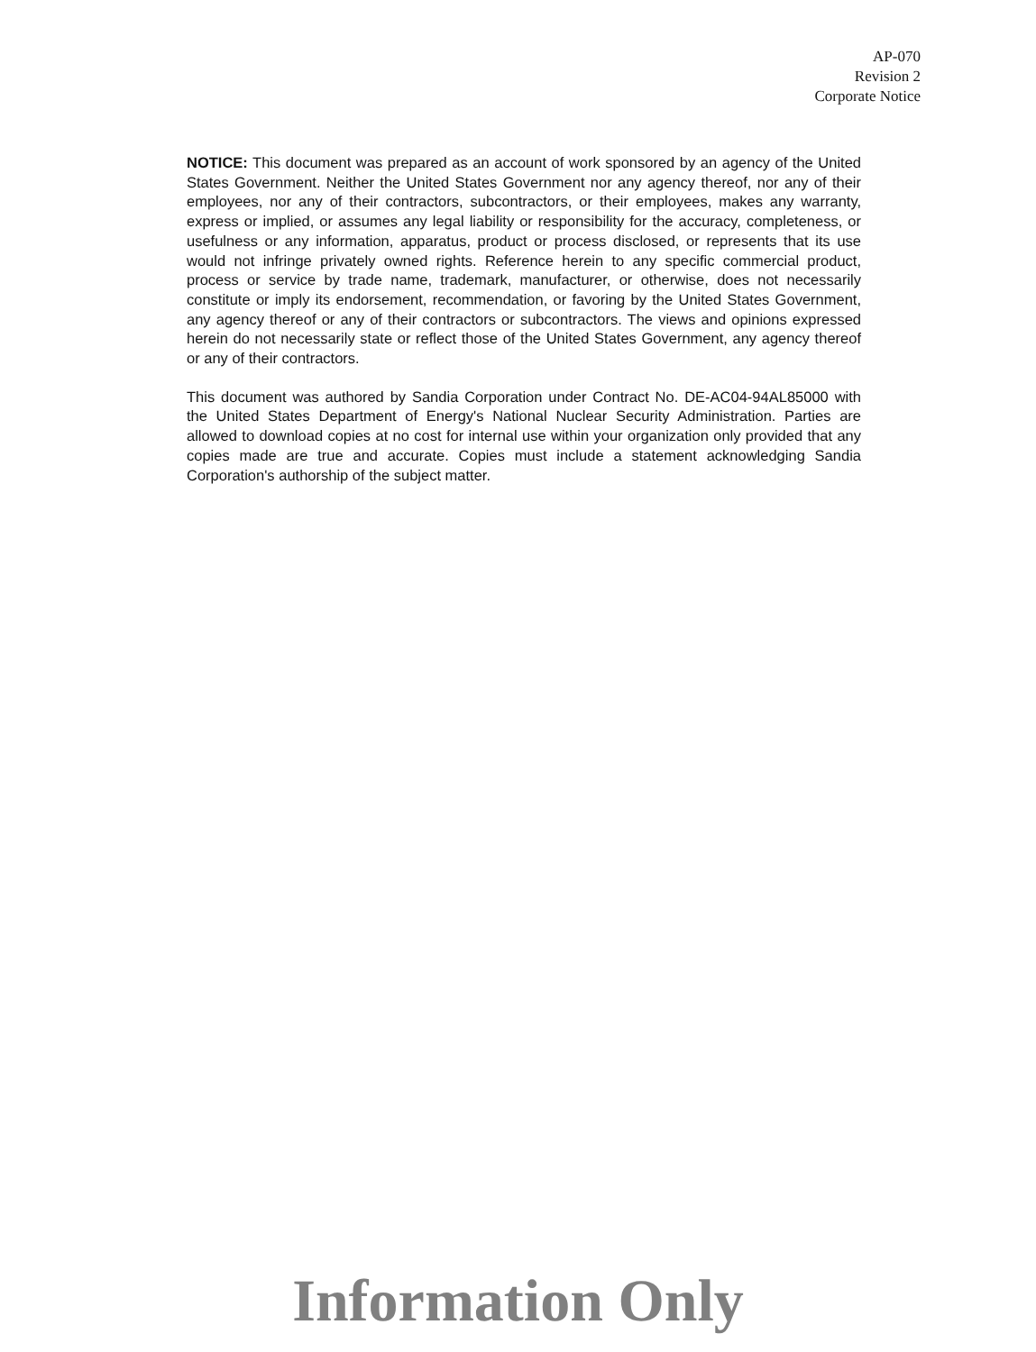AP-070
Revision 2
Corporate Notice
NOTICE: This document was prepared as an account of work sponsored by an agency of the United States Government. Neither the United States Government nor any agency thereof, nor any of their employees, nor any of their contractors, subcontractors, or their employees, makes any warranty, express or implied, or assumes any legal liability or responsibility for the accuracy, completeness, or usefulness or any information, apparatus, product or process disclosed, or represents that its use would not infringe privately owned rights. Reference herein to any specific commercial product, process or service by trade name, trademark, manufacturer, or otherwise, does not necessarily constitute or imply its endorsement, recommendation, or favoring by the United States Government, any agency thereof or any of their contractors or subcontractors. The views and opinions expressed herein do not necessarily state or reflect those of the United States Government, any agency thereof or any of their contractors.
This document was authored by Sandia Corporation under Contract No. DE-AC04-94AL85000 with the United States Department of Energy's National Nuclear Security Administration. Parties are allowed to download copies at no cost for internal use within your organization only provided that any copies made are true and accurate. Copies must include a statement acknowledging Sandia Corporation's authorship of the subject matter.
Information Only